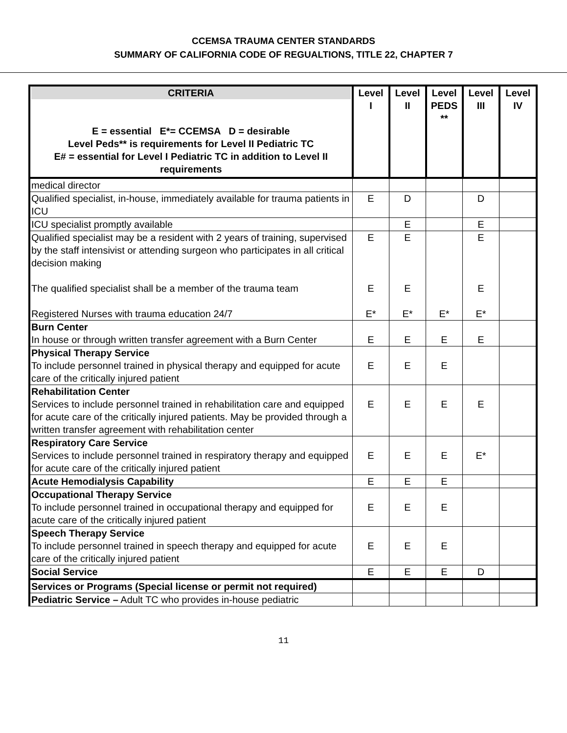CCEMSA TRAUMA CENTER STANDARDS
SUMMARY OF CALIFORNIA CODE OF REGUALTIONS, TITLE 22, CHAPTER 7
| CRITERIA E = essential E*= CCEMSA D = desirable Level Peds** is requirements for Level II Pediatric TC E# = essential for Level I Pediatric TC in addition to Level II requirements | Level I | Level II | Level PEDS ** | Level III | Level IV |
| --- | --- | --- | --- | --- | --- |
| medical director | | | | | |
| Qualified specialist, in-house, immediately available for trauma patients in ICU | E | D | | D | |
| ICU specialist promptly available | | E | | E | |
| Qualified specialist may be a resident with 2 years of training, supervised by the staff intensivist or attending surgeon who participates in all critical decision making The qualified specialist shall be a member of the trauma team Registered Nurses with trauma education 24/7 | E E E* | E E E* | E* | E E E* | |
| Burn Center In house or through written transfer agreement with a Burn Center | E | E | E | E | |
| Physical Therapy Service To include personnel trained in physical therapy and equipped for acute care of the critically injured patient | E | E | E | | |
| Rehabilitation Center Services to include personnel trained in rehabilitation care and equipped for acute care of the critically injured patients. May be provided through a written transfer agreement with rehabilitation center | E | E | E | E | |
| Respiratory Care Service Services to include personnel trained in respiratory therapy and equipped for acute care of the critically injured patient | E | E | E | E* | |
| Acute Hemodialysis Capability | E | E | E | | |
| Occupational Therapy Service To include personnel trained in occupational therapy and equipped for acute care of the critically injured patient | E | E | E | | |
| Speech Therapy Service To include personnel trained in speech therapy and equipped for acute care of the critically injured patient | E | E | E | | |
| Social Service | E | E | E | D | |
| Services or Programs (Special license or permit not required) | | | | | |
| Pediatric Service – Adult TC who provides in-house pediatric | | | | | |
11